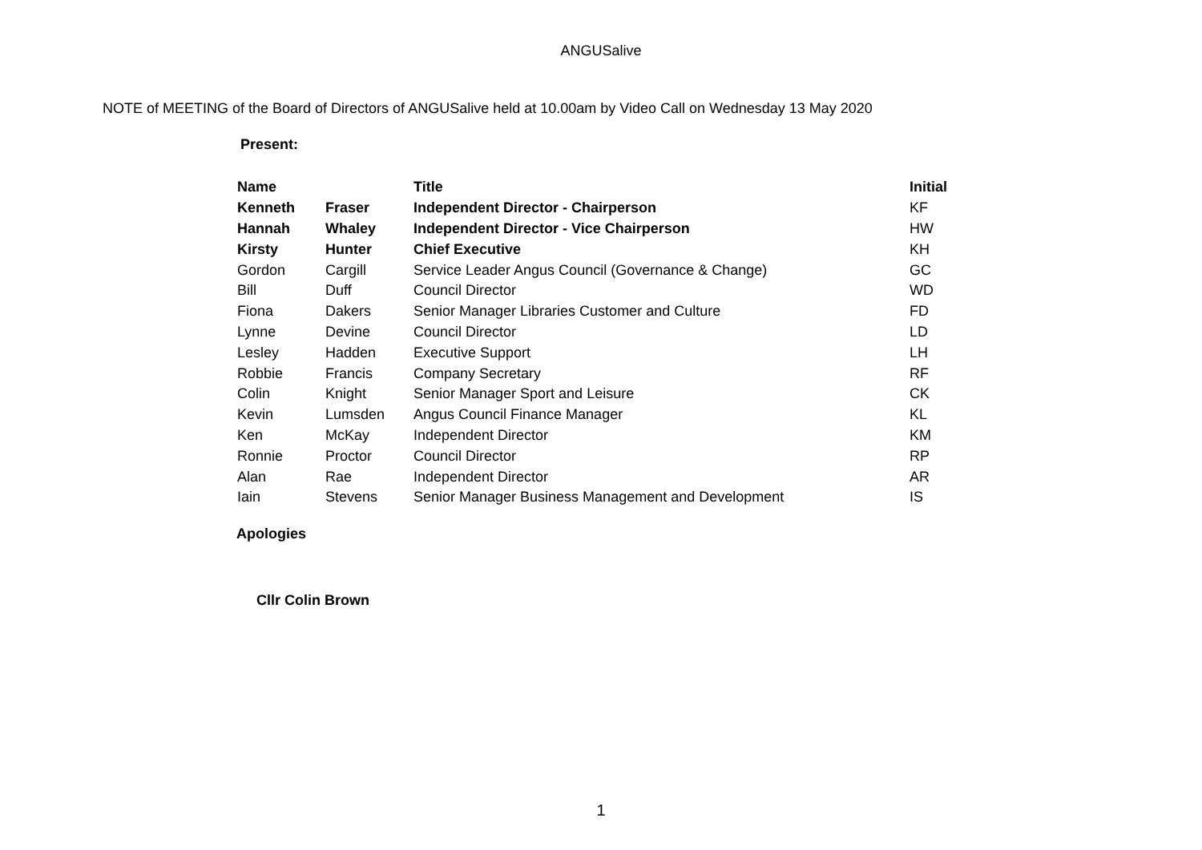ANGUSalive
NOTE of MEETING of the Board of Directors of ANGUSalive held at 10.00am by Video Call on Wednesday 13 May 2020
Present:
| Name | | Title | Initial |
| --- | --- | --- | --- |
| Kenneth | Fraser | Independent Director - Chairperson | KF |
| Hannah | Whaley | Independent Director - Vice Chairperson | HW |
| Kirsty | Hunter | Chief Executive | KH |
| Gordon | Cargill | Service Leader Angus Council (Governance & Change) | GC |
| Bill | Duff | Council Director | WD |
| Fiona | Dakers | Senior Manager Libraries Customer and Culture | FD |
| Lynne | Devine | Council Director | LD |
| Lesley | Hadden | Executive Support | LH |
| Robbie | Francis | Company Secretary | RF |
| Colin | Knight | Senior Manager Sport and Leisure | CK |
| Kevin | Lumsden | Angus Council Finance Manager | KL |
| Ken | McKay | Independent Director | KM |
| Ronnie | Proctor | Council Director | RP |
| Alan | Rae | Independent Director | AR |
| Iain | Stevens | Senior Manager Business Management and Development | IS |
Apologies
Cllr Colin Brown
1